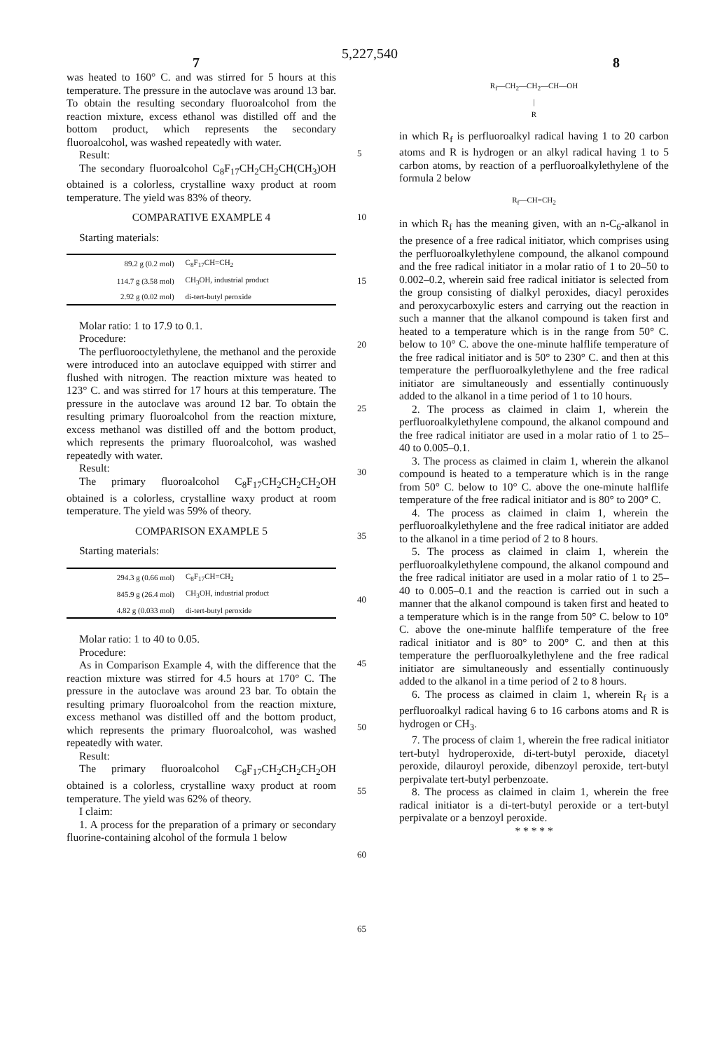5,227,540
7 8
was heated to 160° C. and was stirred for 5 hours at this temperature. The pressure in the autoclave was around 13 bar. To obtain the resulting secondary fluoroalcohol from the reaction mixture, excess ethanol was distilled off and the bottom product, which represents the secondary fluoroalcohol, was washed repeatedly with water.
Result:
The secondary fluoroalcohol C<sub>8</sub>F<sub>17</sub>CH<sub>2</sub>CH<sub>2</sub>CH(CH<sub>3</sub>)OH obtained is a colorless, crystalline waxy product at room temperature. The yield was 83% of theory.
COMPARATIVE EXAMPLE 4
Starting materials:
| 89.2 g (0.2 mol) | C<sub>8</sub>F<sub>17</sub>CH=CH<sub>2</sub> |
| 114.7 g (3.58 mol) | CH<sub>3</sub>OH, industrial product |
| 2.92 g (0.02 mol) | di-tert-butyl peroxide |
Molar ratio: 1 to 17.9 to 0.1.
Procedure:
The perfluorooctylethylene, the methanol and the peroxide were introduced into an autoclave equipped with stirrer and flushed with nitrogen. The reaction mixture was heated to 123° C. and was stirred for 17 hours at this temperature. The pressure in the autoclave was around 12 bar. To obtain the resulting primary fluoroalcohol from the reaction mixture, excess methanol was distilled off and the bottom product, which represents the primary fluoroalcohol, was washed repeatedly with water.
Result:
The primary fluoroalcohol C<sub>8</sub>F<sub>17</sub>CH<sub>2</sub>CH<sub>2</sub>CH<sub>2</sub>OH obtained is a colorless, crystalline waxy product at room temperature. The yield was 59% of theory.
COMPARISON EXAMPLE 5
Starting materials:
| 294.3 g (0.66 mol) | C<sub>8</sub>F<sub>17</sub>CH=CH<sub>2</sub> |
| 845.9 g (26.4 mol) | CH<sub>3</sub>OH, industrial product |
| 4.82 g (0.033 mol) | di-tert-butyl peroxide |
Molar ratio: 1 to 40 to 0.05.
Procedure:
As in Comparison Example 4, with the difference that the reaction mixture was stirred for 4.5 hours at 170° C. The pressure in the autoclave was around 23 bar. To obtain the resulting primary fluoroalcohol from the reaction mixture, excess methanol was distilled off and the bottom product, which represents the primary fluoroalcohol, was washed repeatedly with water.
Result:
The primary fluoroalcohol C<sub>8</sub>F<sub>17</sub>CH<sub>2</sub>CH<sub>2</sub>CH<sub>2</sub>OH obtained is a colorless, crystalline waxy product at room temperature. The yield was 62% of theory.
I claim:
1. A process for the preparation of a primary or secondary fluorine-containing alcohol of the formula 1 below
5
10
15
20
25
30
35
40
45
50
55
60
65
R<sub>f</sub>—CH<sub>2</sub>—CH<sub>2</sub>—CH—OH
|
R
in which R<sub>f</sub> is perfluoroalkyl radical having 1 to 20 carbon atoms and R is hydrogen or an alkyl radical having 1 to 5 carbon atoms, by reaction of a perfluoroalkylethylene of the formula 2 below
R<sub>f</sub>—CH=CH<sub>2</sub>
in which R<sub>f</sub> has the meaning given, with an n-C<sub>6</sub>-alkanol in the presence of a free radical initiator, which comprises using the perfluoroalkylethylene compound, the alkanol compound and the free radical initiator in a molar ratio of 1 to 20–50 to 0.002–0.2, wherein said free radical initiator is selected from the group consisting of dialkyl peroxides, diacyl peroxides and peroxycarboxylic esters and carrying out the reaction in such a manner that the alkanol compound is taken first and heated to a temperature which is in the range from 50° C. below to 10° C. above the one-minute halflife temperature of the free radical initiator and is 50° to 230° C. and then at this temperature the perfluoroalkylethylene and the free radical initiator are simultaneously and essentially continuously added to the alkanol in a time period of 1 to 10 hours.
2. The process as claimed in claim 1, wherein the perfluoroalkylethylene compound, the alkanol compound and the free radical initiator are used in a molar ratio of 1 to 25–40 to 0.005–0.1.
3. The process as claimed in claim 1, wherein the alkanol compound is heated to a temperature which is in the range from 50° C. below to 10° C. above the one-minute halflife temperature of the free radical initiator and is 80° to 200° C.
4. The process as claimed in claim 1, wherein the perfluoroalkylethylene and the free radical initiator are added to the alkanol in a time period of 2 to 8 hours.
5. The process as claimed in claim 1, wherein the perfluoroalkylethylene compound, the alkanol compound and the free radical initiator are used in a molar ratio of 1 to 25–40 to 0.005–0.1 and the reaction is carried out in such a manner that the alkanol compound is taken first and heated to a temperature which is in the range from 50° C. below to 10° C. above the one-minute halflife temperature of the free radical initiator and is 80° to 200° C. and then at this temperature the perfluoroalkylethylene and the free radical initiator are simultaneously and essentially continuously added to the alkanol in a time period of 2 to 8 hours.
6. The process as claimed in claim 1, wherein R<sub>f</sub> is a perfluoroalkyl radical having 6 to 16 carbons atoms and R is hydrogen or CH<sub>3</sub>.
7. The process of claim 1, wherein the free radical initiator tert-butyl hydroperoxide, di-tert-butyl peroxide, diacetyl peroxide, dilauroyl peroxide, dibenzoyl peroxide, tert-butyl perpivalate tert-butyl perbenzoate.
8. The process as claimed in claim 1, wherein the free radical initiator is a di-tert-butyl peroxide or a tert-butyl perpivalate or a benzoyl peroxide.
* * * * *